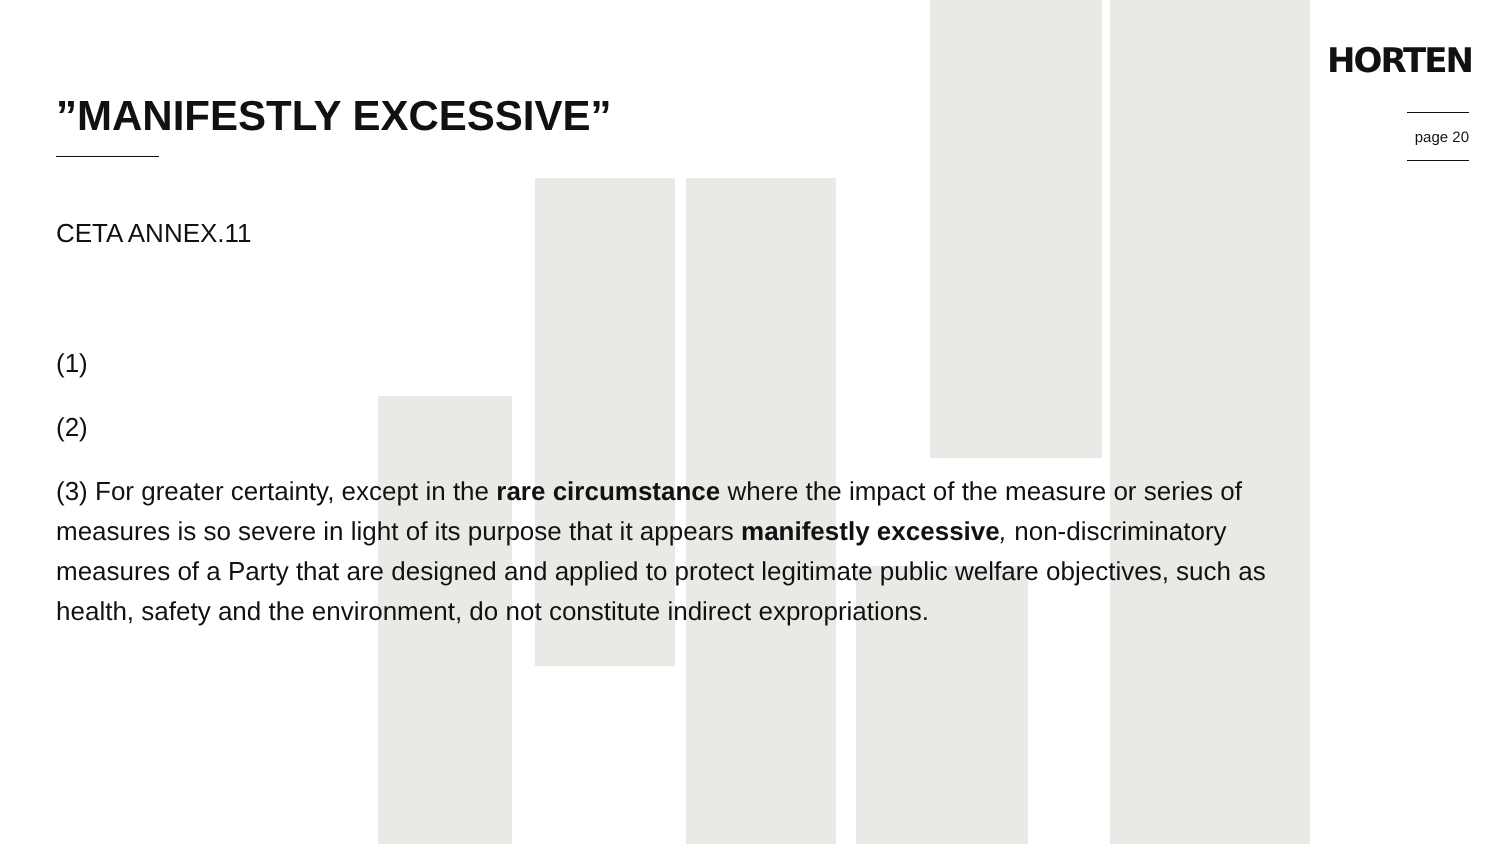HORTEN
page 20
”MANIFESTLY EXCESSIVE”
CETA ANNEX.11
(1)
(2)
(3) For greater certainty, except in the rare circumstance where the impact of the measure or series of measures is so severe in light of its purpose that it appears manifestly excessive, non-discriminatory measures of a Party that are designed and applied to protect legitimate public welfare objectives, such as health, safety and the environment, do not constitute indirect expropriations.